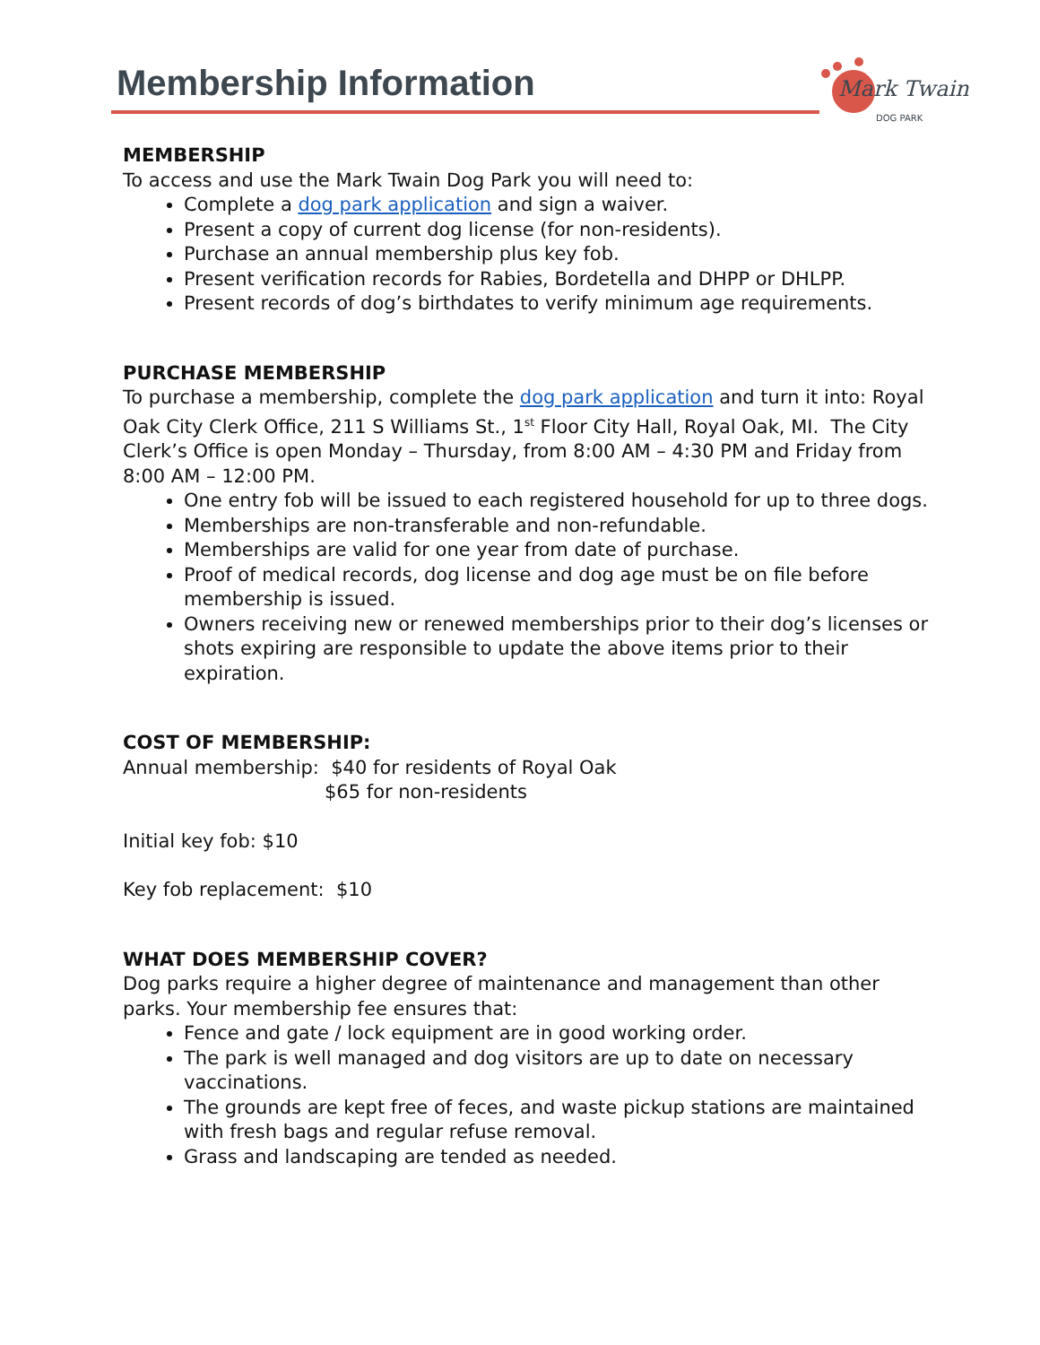Membership Information
Mark Twain
DOG PARK
MEMBERSHIP
To access and use the Mark Twain Dog Park you will need to:
Complete a dog park application and sign a waiver.
Present a copy of current dog license (for non-residents).
Purchase an annual membership plus key fob.
Present verification records for Rabies, Bordetella and DHPP or DHLPP.
Present records of dog’s birthdates to verify minimum age requirements.
PURCHASE MEMBERSHIP
To purchase a membership, complete the dog park application and turn it into: Royal Oak City Clerk Office, 211 S Williams St., 1<sup>st</sup> Floor City Hall, Royal Oak, MI. The City Clerk’s Office is open Monday – Thursday, from 8:00 AM – 4:30 PM and Friday from 8:00 AM – 12:00 PM.
One entry fob will be issued to each registered household for up to three dogs.
Memberships are non-transferable and non-refundable.
Memberships are valid for one year from date of purchase.
Proof of medical records, dog license and dog age must be on file before membership is issued.
Owners receiving new or renewed memberships prior to their dog’s licenses or shots expiring are responsible to update the above items prior to their expiration.
COST OF MEMBERSHIP:
Annual membership: $40 for residents of Royal Oak
$65 for non-residents
Initial key fob: $10
Key fob replacement: $10
WHAT DOES MEMBERSHIP COVER?
Dog parks require a higher degree of maintenance and management than other parks. Your membership fee ensures that:
Fence and gate / lock equipment are in good working order.
The park is well managed and dog visitors are up to date on necessary vaccinations.
The grounds are kept free of feces, and waste pickup stations are maintained with fresh bags and regular refuse removal.
Grass and landscaping are tended as needed.